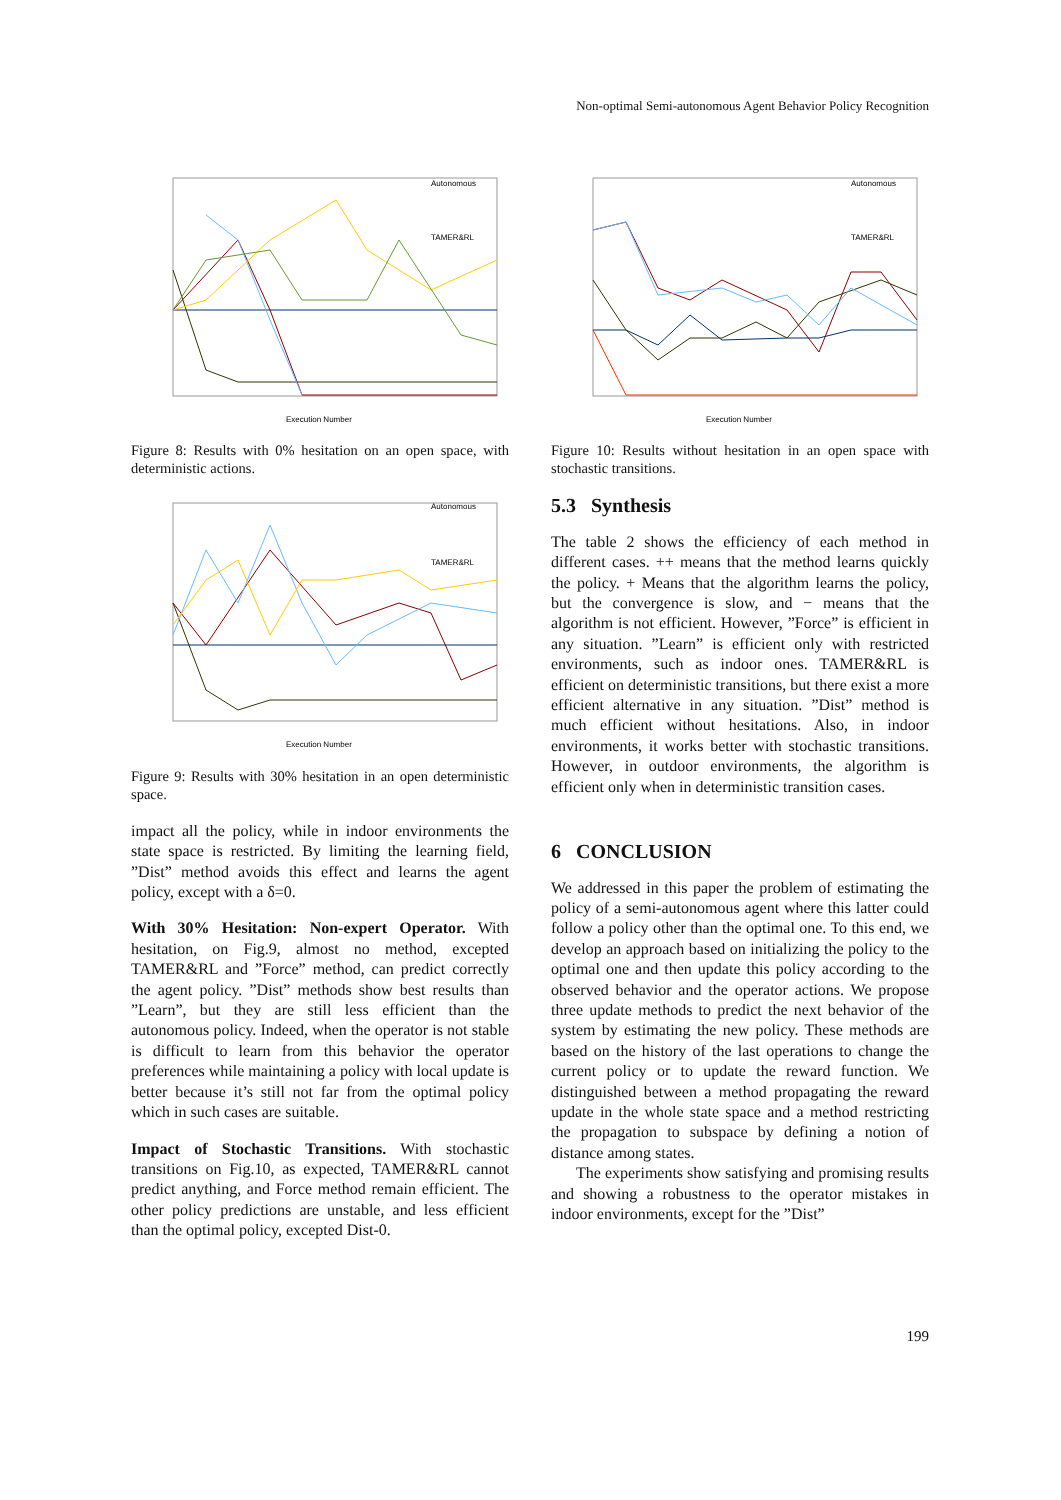Non-optimal Semi-autonomous Agent Behavior Policy Recognition
Execution Number
Autonomous
TAMER&RL
Figure 8: Results with 0% hesitation on an open space, with deterministic actions.
Execution Number
Autonomous
TAMER&RL
Figure 9: Results with 30% hesitation in an open deterministic space.
impact all the policy, while in indoor environments the state space is restricted. By limiting the learning field, ”Dist” method avoids this effect and learns the agent policy, except with a δ=0.
With 30% Hesitation: Non-expert Operator. With hesitation, on Fig.9, almost no method, excepted TAMER&RL and ”Force” method, can predict correctly the agent policy. ”Dist” methods show best results than ”Learn”, but they are still less efficient than the autonomous policy. Indeed, when the operator is not stable is difficult to learn from this behavior the operator preferences while maintaining a policy with local update is better because it’s still not far from the optimal policy which in such cases are suitable.
Impact of Stochastic Transitions. With stochastic transitions on Fig.10, as expected, TAMER&RL cannot predict anything, and Force method remain efficient. The other policy predictions are unstable, and less efficient than the optimal policy, excepted Dist-0.
Execution Number
Autonomous
TAMER&RL
Figure 10: Results without hesitation in an open space with stochastic transitions.
5.3 Synthesis
The table 2 shows the efficiency of each method in different cases. ++ means that the method learns quickly the policy. + Means that the algorithm learns the policy, but the convergence is slow, and − means that the algorithm is not efficient. However, ”Force” is efficient in any situation. ”Learn” is efficient only with restricted environments, such as indoor ones. TAMER&RL is efficient on deterministic transitions, but there exist a more efficient alternative in any situation. ”Dist” method is much efficient without hesitations. Also, in indoor environments, it works better with stochastic transitions. However, in outdoor environments, the algorithm is efficient only when in deterministic transition cases.
6 CONCLUSION
We addressed in this paper the problem of estimating the policy of a semi-autonomous agent where this latter could follow a policy other than the optimal one. To this end, we develop an approach based on initializing the policy to the optimal one and then update this policy according to the observed behavior and the operator actions. We propose three update methods to predict the next behavior of the system by estimating the new policy. These methods are based on the history of the last operations to change the current policy or to update the reward function. We distinguished between a method propagating the reward update in the whole state space and a method restricting the propagation to subspace by defining a notion of distance among states.
The experiments show satisfying and promising results and showing a robustness to the operator mistakes in indoor environments, except for the ”Dist”
199